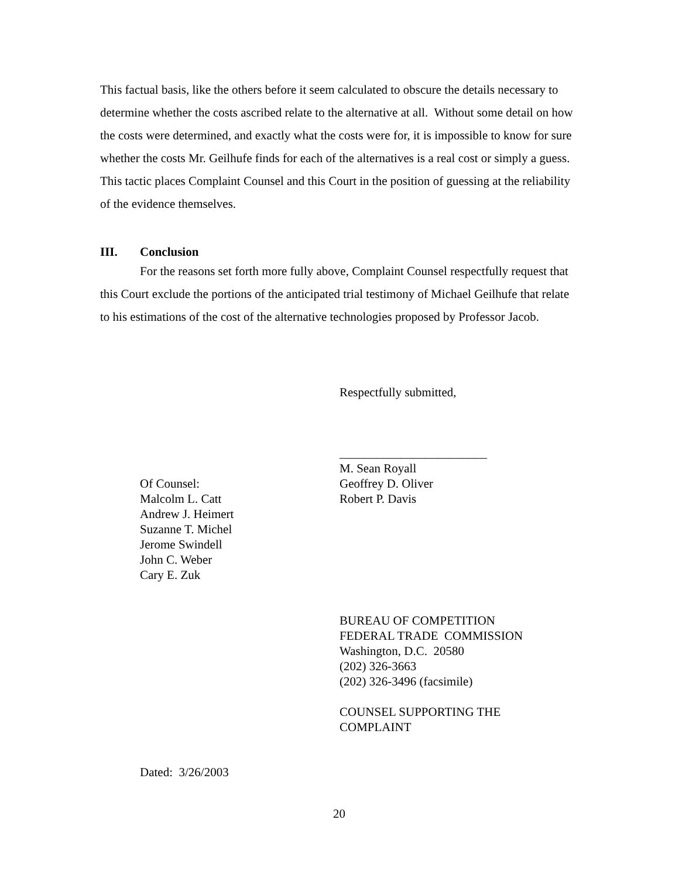This factual basis, like the others before it seem calculated to obscure the details necessary to determine whether the costs ascribed relate to the alternative at all. Without some detail on how the costs were determined, and exactly what the costs were for, it is impossible to know for sure whether the costs Mr. Geilhufe finds for each of the alternatives is a real cost or simply a guess. This tactic places Complaint Counsel and this Court in the position of guessing at the reliability of the evidence themselves.
III. Conclusion
For the reasons set forth more fully above, Complaint Counsel respectfully request that this Court exclude the portions of the anticipated trial testimony of Michael Geilhufe that relate to his estimations of the cost of the alternative technologies proposed by Professor Jacob.
Respectfully submitted,
________________________
M. Sean Royall
Of Counsel:
Malcolm L. Catt
Andrew J. Heimert
Suzanne T. Michel
Jerome Swindell
John C. Weber
Cary E. Zuk
Geoffrey D. Oliver
Robert P. Davis
BUREAU OF COMPETITION
FEDERAL TRADE COMMISSION
Washington, D.C. 20580
(202) 326-3663
(202) 326-3496 (facsimile)
COUNSEL SUPPORTING THE
COMPLAINT
Dated: 3/26/2003
20